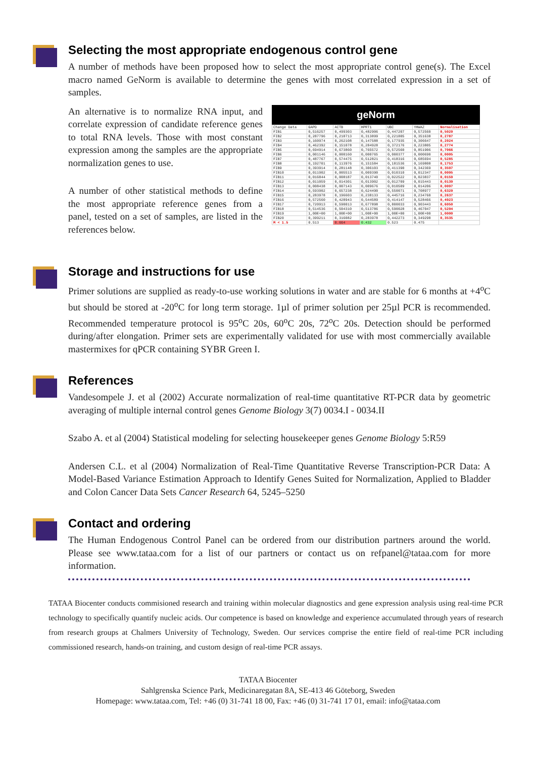Selecting the most appropriate endogenous control gene
A number of methods have been proposed how to select the most appropriate control gene(s). The Excel macro named GeNorm is available to determine the genes with most correlated expression in a set of samples.
An alternative is to normalize RNA input, and correlate expression of candidate reference genes to total RNA levels. Those with most constant expression among the samples are the appropriate normalization genes to use.
A number of other statistical methods to define the most appropriate reference genes from a panel, tested on a set of samples, are listed in the references below.
geNorm
| Change Data | GAPD | ACTB | HPRT1 | UBC | YHWAZ | Normalisation |
| --- | --- | --- | --- | --- | --- | --- |
| FIB1 | 0,516257 | 0,499303 | 0,482906 | 0,447207 | 0,572560 | 0,5020 |
| FIB2 | 0,287796 | 0,218713 | 0,313899 | 0,221805 | 0,351638 | 0,2787 |
| FIB3 | 0,160974 | 0,262108 | 0,147588 | 0,177935 | 0,306647 | 0,2024 |
| FIB4 | 0,462392 | 0,151078 | 0,284928 | 0,372176 | 0,223805 | 0,2774 |
| FIB5 | 0,694914 | 0,673860 | 0,765572 | 0,572560 | 0,851906 | 0,7066 |
| FIB6 | 0,001146 | 0,000160 | 0,000765 | 0,000377 | 0,000690 | 0,0005 |
| FIB7 | 0,487767 | 0,574475 | 0,512821 | 0,418316 | 0,685694 | 0,5285 |
| FIB8 | 0,192701 | 0,113976 | 0,151584 | 0,181536 | 0,169808 | 0,1753 |
| FIB9 | 0,393914 | 0,281148 | 0,306103 | 0,411390 | 0,342369 | 0,3597 |
| FIB10 | 0,011902 | 0,005513 | 0,009390 | 0,010310 | 0,012347 | 0,0095 |
| FIB11 | 0,016844 | 0,008187 | 0,013740 | 0,022522 | 0,023837 | 0,0159 |
| FIB12 | 0,011059 | 0,014301 | 0,013902 | 0,012709 | 0,015443 | 0,0139 |
| FIB13 | 0,008438 | 0,007143 | 0,009676 | 0,010509 | 0,014206 | 0,0097 |
| FIB14 | 0,593902 | 0,657238 | 0,624490 | 0,550071 | 0,708977 | 0,6320 |
| FIB15 | 0,283978 | 0,196603 | 0,238133 | 0,445716 | 0,234760 | 0,2637 |
| FIB16 | 0,572560 | 0,428943 | 0,544589 | 0,414147 | 0,528466 | 0,4923 |
| FIB17 | 0,720913 | 0,590013 | 0,677898 | 0,800033 | 0,903443 | 0,6050 |
| FIB18 | 0,514536 | 0,504310 | 0,513786 | 0,590028 | 0,467047 | 0,5204 |
| FIB19 | 1,00E+00 | 1,00E+00 | 1,00E+00 | 1,00E+00 | 1,00E+00 | 1,0000 |
| FIB20 | 0,399211 | 0,316082 | 0,283978 | 0,442273 | 0,349298 | 0,3535 |
| M < 1.5 | 0.513 | 0.664 | 0.432 | 0.523 | 0.475 | |
Storage and instructions for use
Primer solutions are supplied as ready-to-use working solutions in water and are stable for 6 months at +4<sup>o</sup>C but should be stored at -20<sup>o</sup>C for long term storage. 1µl of primer solution per 25µl PCR is recommended. Recommended temperature protocol is 95<sup>o</sup>C 20s, 60<sup>o</sup>C 20s, 72<sup>o</sup>C 20s. Detection should be performed during/after elongation. Primer sets are experimentally validated for use with most commercially available mastermixes for qPCR containing SYBR Green I.
References
Vandesompele J. et al (2002) Accurate normalization of real-time quantitative RT-PCR data by geometric averaging of multiple internal control genes Genome Biology 3(7) 0034.I - 0034.II
Szabo A. et al (2004) Statistical modeling for selecting housekeeper genes Genome Biology 5:R59
Andersen C.L. et al (2004) Normalization of Real-Time Quantitative Reverse Transcription-PCR Data: A Model-Based Variance Estimation Approach to Identify Genes Suited for Normalization, Applied to Bladder and Colon Cancer Data Sets Cancer Research 64, 5245–5250
Contact and ordering
The Human Endogenous Control Panel can be ordered from our distribution partners around the world. Please see www.tataa.com for a list of our partners or contact us on refpanel@tataa.com for more information.
TATAA Biocenter conducts commisioned research and training within molecular diagnostics and gene expression analysis using real-time PCR technology to specifically quantify nucleic acids. Our competence is based on knowledge and experience accumulated through years of research from research groups at Chalmers University of Technology, Sweden. Our services comprise the entire field of real-time PCR including commissioned research, hands-on training, and custom design of real-time PCR assays.
TATAA Biocenter
Sahlgrenska Science Park, Medicinaregatan 8A, SE-413 46 Göteborg, Sweden
Homepage: www.tataa.com, Tel: +46 (0) 31-741 18 00, Fax: +46 (0) 31-741 17 01, email: info@tataa.com